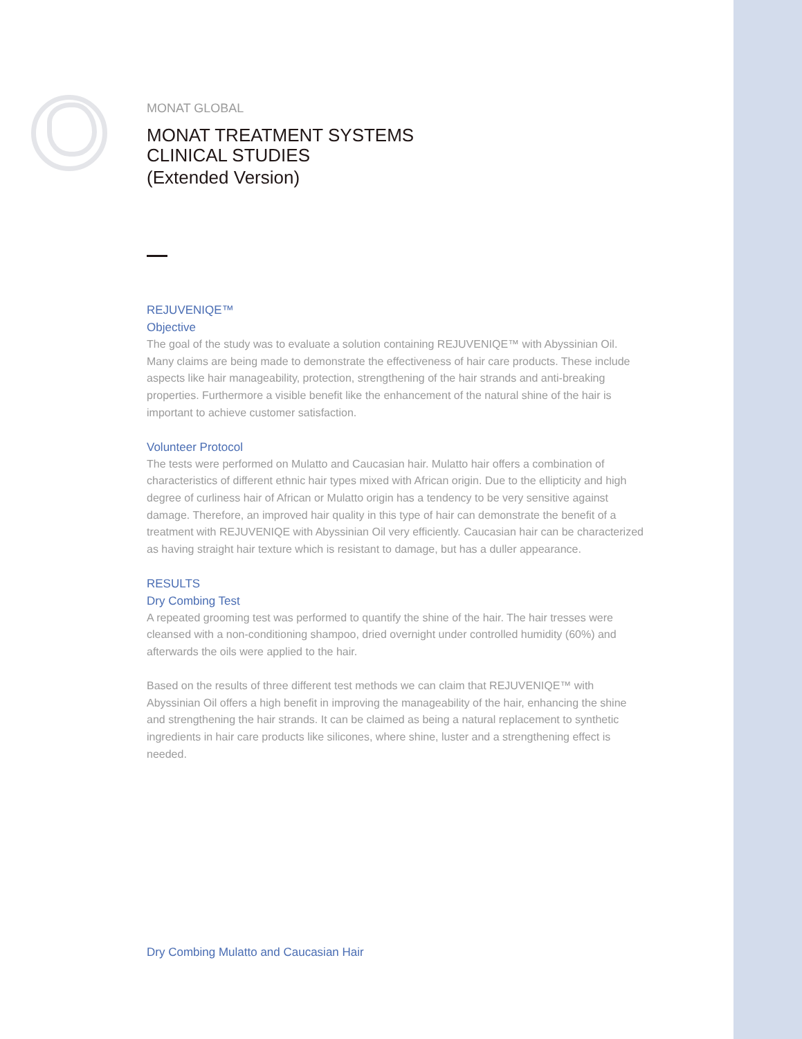MONAT GLOBAL
MONAT TREATMENT SYSTEMS
CLINICAL STUDIES
(Extended Version)
REJUVENIQE™
Objective
The goal of the study was to evaluate a solution containing REJUVENIQE™ with Abyssinian Oil.
Many claims are being made to demonstrate the effectiveness of hair care products. These include aspects like hair manageability, protection, strengthening of the hair strands and anti-breaking properties. Furthermore a visible benefit like the enhancement of the natural shine of the hair is important to achieve customer satisfaction.
Volunteer Protocol
The tests were performed on Mulatto and Caucasian hair. Mulatto hair offers a combination of characteristics of different ethnic hair types mixed with African origin. Due to the ellipticity and high degree of curliness hair of African or Mulatto origin has a tendency to be very sensitive against damage. Therefore, an improved hair quality in this type of hair can demonstrate the benefit of a treatment with REJUVENIQE with Abyssinian Oil very efficiently. Caucasian hair can be characterized as having straight hair texture which is resistant to damage, but has a duller appearance.
RESULTS
Dry Combing Test
A repeated grooming test was performed to quantify the shine of the hair. The hair tresses were cleansed with a non-conditioning shampoo, dried overnight under controlled humidity (60%) and afterwards the oils were applied to the hair.
Based on the results of three different test methods we can claim that REJUVENIQE™ with Abyssinian Oil offers a high benefit in improving the manageability of the hair, enhancing the shine and strengthening the hair strands. It can be claimed as being a natural replacement to synthetic ingredients in hair care products like silicones, where shine, luster and a strengthening effect is needed.
Dry Combing Mulatto and Caucasian Hair